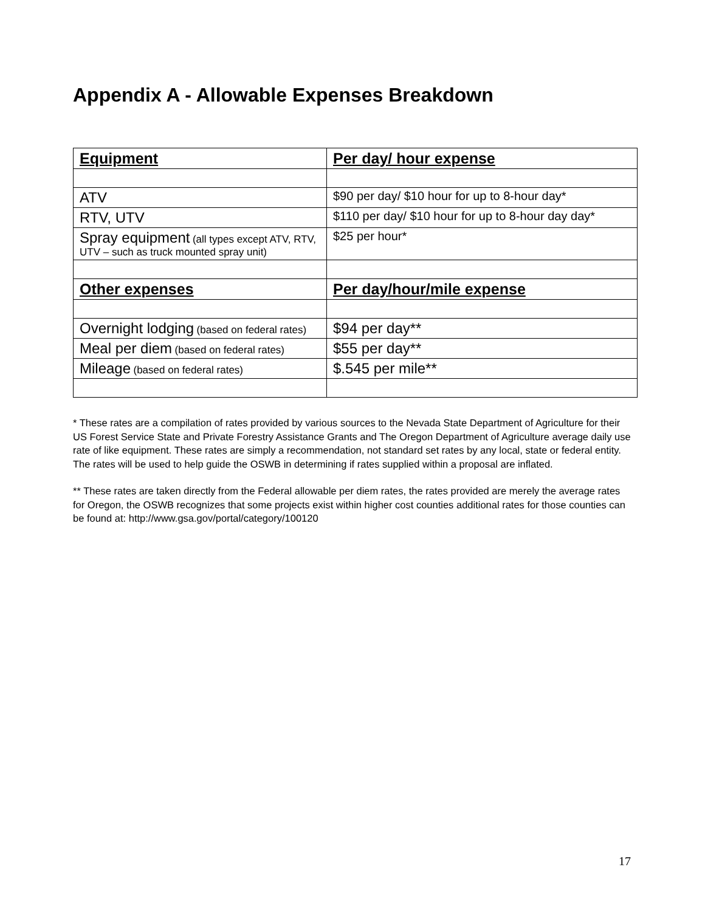Appendix A - Allowable Expenses Breakdown
| Equipment | Per day/ hour expense |
| --- | --- |
| ATV | $90 per day/ $10 hour for up to 8-hour day* |
| RTV, UTV | $110 per day/ $10 hour for up to 8-hour day day* |
| Spray equipment (all types except ATV, RTV, UTV – such as truck mounted spray unit) | $25 per hour* |
| Other expenses | Per day/hour/mile expense |
| Overnight lodging (based on federal rates) | $94 per day** |
| Meal per diem (based on federal rates) | $55 per day** |
| Mileage (based on federal rates) | $.545 per mile** |
* These rates are a compilation of rates provided by various sources to the Nevada State Department of Agriculture for their US Forest Service State and Private Forestry Assistance Grants and The Oregon Department of Agriculture average daily use rate of like equipment. These rates are simply a recommendation, not standard set rates by any local, state or federal entity. The rates will be used to help guide the OSWB in determining if rates supplied within a proposal are inflated.
** These rates are taken directly from the Federal allowable per diem rates, the rates provided are merely the average rates for Oregon, the OSWB recognizes that some projects exist within higher cost counties additional rates for those counties can be found at: http://www.gsa.gov/portal/category/100120
17